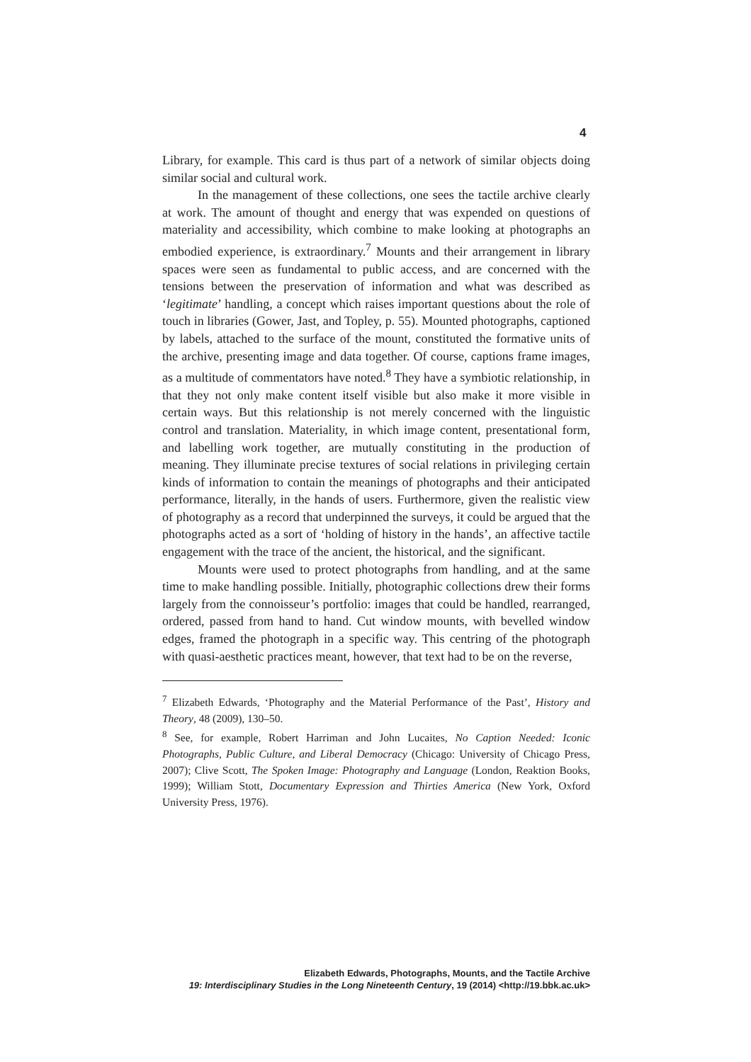4
Library, for example. This card is thus part of a network of similar objects doing similar social and cultural work.
In the management of these collections, one sees the tactile archive clearly at work. The amount of thought and energy that was expended on questions of materiality and accessibility, which combine to make looking at photographs an embodied experience, is extraordinary.<sup>7</sup> Mounts and their arrangement in library spaces were seen as fundamental to public access, and are concerned with the tensions between the preservation of information and what was described as ‘legitimate’ handling, a concept which raises important questions about the role of touch in libraries (Gower, Jast, and Topley, p. 55). Mounted photographs, captioned by labels, attached to the surface of the mount, constituted the formative units of the archive, presenting image and data together. Of course, captions frame images, as a multitude of commentators have noted.<sup>8</sup> They have a symbiotic relationship, in that they not only make content itself visible but also make it more visible in certain ways. But this relationship is not merely concerned with the linguistic control and translation. Materiality, in which image content, presentational form, and labelling work together, are mutually constituting in the production of meaning. They illuminate precise textures of social relations in privileging certain kinds of information to contain the meanings of photographs and their anticipated performance, literally, in the hands of users. Furthermore, given the realistic view of photography as a record that underpinned the surveys, it could be argued that the photographs acted as a sort of ‘holding of history in the hands’, an affective tactile engagement with the trace of the ancient, the historical, and the significant.
Mounts were used to protect photographs from handling, and at the same time to make handling possible. Initially, photographic collections drew their forms largely from the connoisseur’s portfolio: images that could be handled, rearranged, ordered, passed from hand to hand. Cut window mounts, with bevelled window edges, framed the photograph in a specific way. This centring of the photograph with quasi-aesthetic practices meant, however, that text had to be on the reverse,
<sup>7</sup> Elizabeth Edwards, ‘Photography and the Material Performance of the Past’, History and Theory, 48 (2009), 130–50.
<sup>8</sup> See, for example, Robert Harriman and John Lucaites, No Caption Needed: Iconic Photographs, Public Culture, and Liberal Democracy (Chicago: University of Chicago Press, 2007); Clive Scott, The Spoken Image: Photography and Language (London, Reaktion Books, 1999); William Stott, Documentary Expression and Thirties America (New York, Oxford University Press, 1976).
Elizabeth Edwards, Photographs, Mounts, and the Tactile Archive
19: Interdisciplinary Studies in the Long Nineteenth Century, 19 (2014) <http://19.bbk.ac.uk>